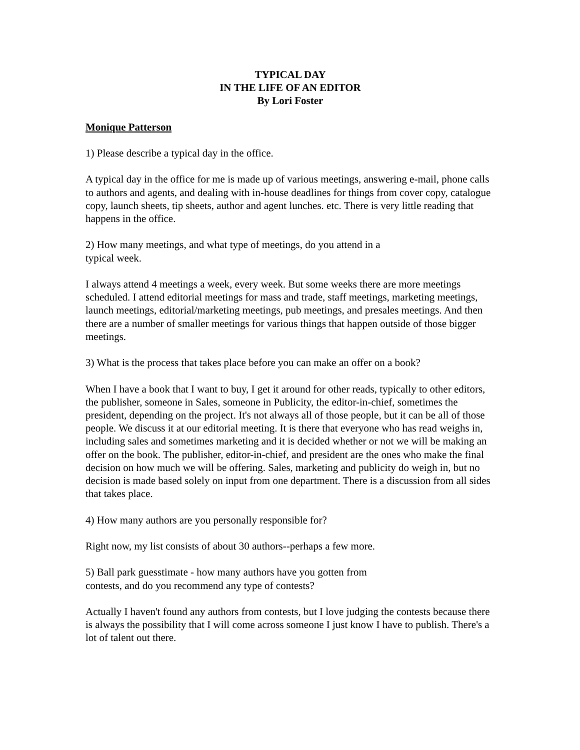TYPICAL DAY
IN THE LIFE OF AN EDITOR
By Lori Foster
Monique Patterson
1) Please describe a typical day in the office.
A typical day in the office for me is made up of various meetings, answering e-mail, phone calls to authors and agents, and dealing with in-house deadlines for things from cover copy, catalogue copy, launch sheets, tip sheets, author and agent lunches. etc. There is very little reading that happens in the office.
2) How many meetings, and what type of meetings, do you attend in a
typical week.
I always attend 4 meetings a week, every week. But some weeks there are more meetings scheduled. I attend editorial meetings for mass and trade, staff meetings, marketing meetings, launch meetings, editorial/marketing meetings, pub meetings, and presales meetings. And then there are a number of smaller meetings for various things that happen outside of those bigger meetings.
3) What is the process that takes place before you can make an offer on a book?
When I have a book that I want to buy, I get it around for other reads, typically to other editors, the publisher, someone in Sales, someone in Publicity, the editor-in-chief, sometimes the president, depending on the project. It's not always all of those people, but it can be all of those people. We discuss it at our editorial meeting. It is there that everyone who has read weighs in, including sales and sometimes marketing and it is decided whether or not we will be making an offer on the book. The publisher, editor-in-chief, and president are the ones who make the final decision on how much we will be offering. Sales, marketing and publicity do weigh in, but no decision is made based solely on input from one department. There is a discussion from all sides that takes place.
4) How many authors are you personally responsible for?
Right now, my list consists of about 30 authors--perhaps a few more.
5) Ball park guesstimate - how many authors have you gotten from
contests, and do you recommend any type of contests?
Actually I haven't found any authors from contests, but I love judging the contests because there is always the possibility that I will come across someone I just know I have to publish. There's a lot of talent out there.